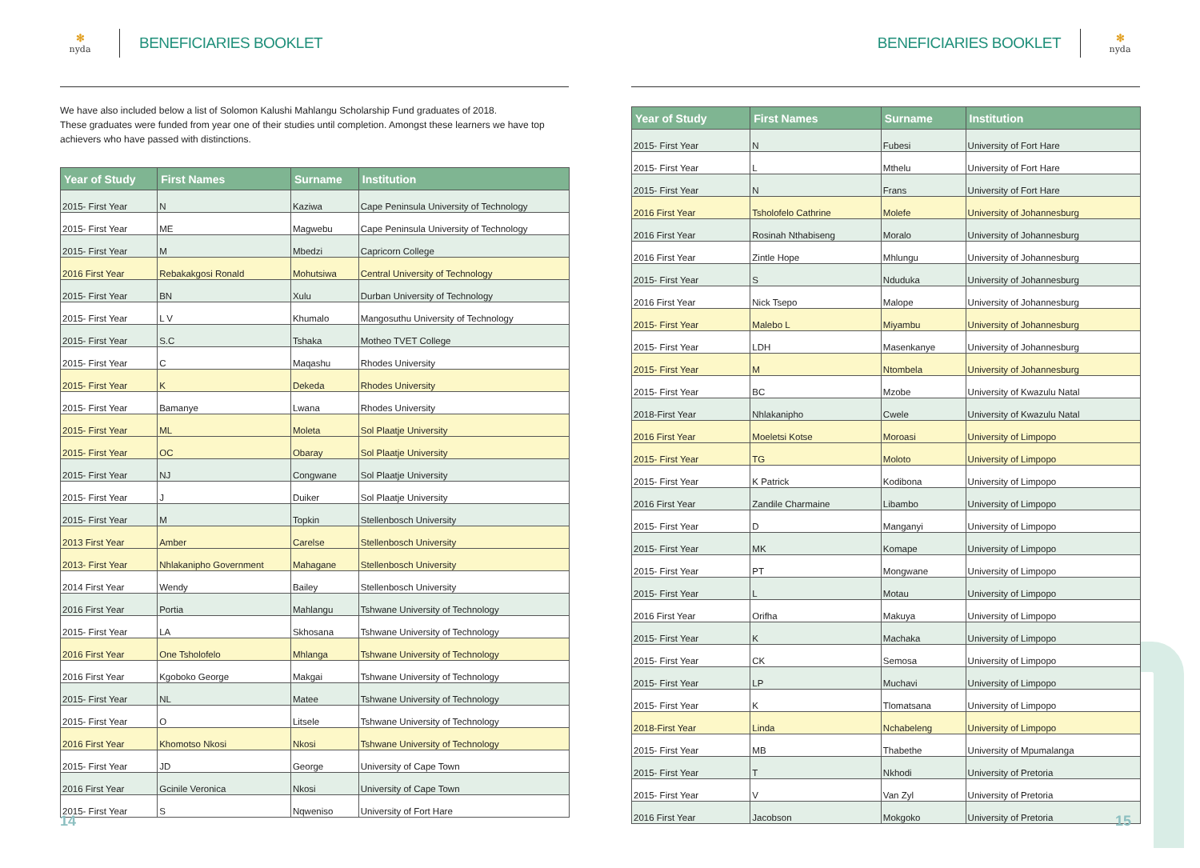✻
nyda
BENEFICIARIES BOOKLET
We have also included below a list of Solomon Kalushi Mahlangu Scholarship Fund graduates of 2018.
These graduates were funded from year one of their studies until completion. Amongst these learners we have top achievers who have passed with distinctions.
| Year of Study | First Names | Surname | Institution |
| --- | --- | --- | --- |
| 2015- First Year | N | Kaziwa | Cape Peninsula University of Technology |
| 2015- First Year | ME | Magwebu | Cape Peninsula University of Technology |
| 2015- First Year | M | Mbedzi | Capricorn College |
| 2016 First Year | Rebakakgosi Ronald | Mohutsiwa | Central University of Technology |
| 2015- First Year | BN | Xulu | Durban University of Technology |
| 2015- First Year | L V | Khumalo | Mangosuthu University of Technology |
| 2015- First Year | S.C | Tshaka | Motheo TVET College |
| 2015- First Year | C | Maqashu | Rhodes University |
| 2015- First Year | K | Dekeda | Rhodes University |
| 2015- First Year | Bamanye | Lwana | Rhodes University |
| 2015- First Year | ML | Moleta | Sol Plaatje University |
| 2015- First Year | OC | Obaray | Sol Plaatje University |
| 2015- First Year | NJ | Congwane | Sol Plaatje University |
| 2015- First Year | J | Duiker | Sol Plaatje University |
| 2015- First Year | M | Topkin | Stellenbosch University |
| 2013 First Year | Amber | Carelse | Stellenbosch University |
| 2013- First Year | Nhlakanipho Government | Mahagane | Stellenbosch University |
| 2014 First Year | Wendy | Bailey | Stellenbosch University |
| 2016 First Year | Portia | Mahlangu | Tshwane University of Technology |
| 2015- First Year | LA | Skhosana | Tshwane University of Technology |
| 2016 First Year | One Tsholofelo | Mhlanga | Tshwane University of Technology |
| 2016 First Year | Kgoboko George | Makgai | Tshwane University of Technology |
| 2015- First Year | NL | Matee | Tshwane University of Technology |
| 2015- First Year | O | Litsele | Tshwane University of Technology |
| 2016 First Year | Khomotso Nkosi | Nkosi | Tshwane University of Technology |
| 2015- First Year | JD | George | University of Cape Town |
| 2016 First Year | Gcinile Veronica | Nkosi | University of Cape Town |
| 2015- First Year | S | Nqweniso | University of Fort Hare |
14
BENEFICIARIES BOOKLET
✻
nyda
| Year of Study | First Names | Surname | Institution |
| --- | --- | --- | --- |
| 2015- First Year | N | Fubesi | University of Fort Hare |
| 2015- First Year | L | Mthelu | University of Fort Hare |
| 2015- First Year | N | Frans | University of Fort Hare |
| 2016 First Year | Tsholofelo Cathrine | Molefe | University of Johannesburg |
| 2016 First Year | Rosinah Nthabiseng | Moralo | University of Johannesburg |
| 2016 First Year | Zintle Hope | Mhlungu | University of Johannesburg |
| 2015- First Year | S | Nduduka | University of Johannesburg |
| 2016 First Year | Nick Tsepo | Malope | University of Johannesburg |
| 2015- First Year | Malebo L | Miyambu | University of Johannesburg |
| 2015- First Year | LDH | Masenkanye | University of Johannesburg |
| 2015- First Year | M | Ntombela | University of Johannesburg |
| 2015- First Year | BC | Mzobe | University of Kwazulu Natal |
| 2018-First Year | Nhlakanipho | Cwele | University of Kwazulu Natal |
| 2016 First Year | Moeletsi Kotse | Moroasi | University of Limpopo |
| 2015- First Year | TG | Moloto | University of Limpopo |
| 2015- First Year | K Patrick | Kodibona | University of Limpopo |
| 2016 First Year | Zandile Charmaine | Libambo | University of Limpopo |
| 2015- First Year | D | Manganyi | University of Limpopo |
| 2015- First Year | MK | Komape | University of Limpopo |
| 2015- First Year | PT | Mongwane | University of Limpopo |
| 2015- First Year | L | Motau | University of Limpopo |
| 2016 First Year | Orifha | Makuya | University of Limpopo |
| 2015- First Year | K | Machaka | University of Limpopo |
| 2015- First Year | CK | Semosa | University of Limpopo |
| 2015- First Year | LP | Muchavi | University of Limpopo |
| 2015- First Year | K | Tlomatsana | University of Limpopo |
| 2018-First Year | Linda | Nchabeleng | University of Limpopo |
| 2015- First Year | MB | Thabethe | University of Mpumalanga |
| 2015- First Year | T | Nkhodi | University of Pretoria |
| 2015- First Year | V | Van Zyl | University of Pretoria |
| 2016 First Year | Jacobson | Mokgoko | University of Pretoria |
15